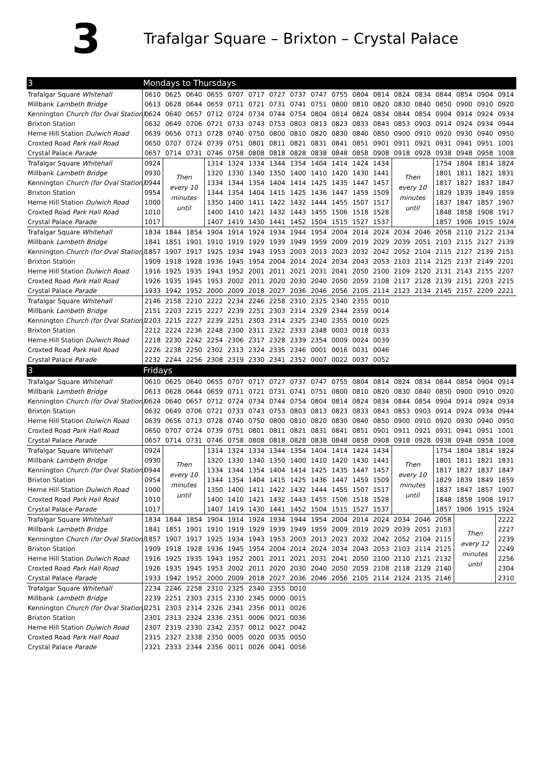3
Trafalgar Square – Brixton – Crystal Palace
| 3 | Mondays to Thursdays | | | | | | | | | | | | | | | | | |
| Trafalgar Square Whitehall | 0610 | 0625 | 0640 | 0655 | 0707 | 0717 | 0727 | 0737 | 0747 | 0755 | 0804 | 0814 | 0824 | 0834 | 0844 | 0854 | 0904 | 0914 |
| Millbank Lambeth Bridge | 0613 | 0628 | 0644 | 0659 | 0711 | 0721 | 0731 | 0741 | 0751 | 0800 | 0810 | 0820 | 0830 | 0840 | 0850 | 0900 | 0910 | 0920 |
| Kennington Church (for Oval Station) | 0624 | 0640 | 0657 | 0712 | 0724 | 0734 | 0744 | 0754 | 0804 | 0814 | 0824 | 0834 | 0844 | 0854 | 0904 | 0914 | 0924 | 0934 |
| Brixton Station | 0632 | 0649 | 0706 | 0721 | 0733 | 0743 | 0753 | 0803 | 0813 | 0823 | 0833 | 0843 | 0853 | 0903 | 0914 | 0924 | 0934 | 0944 |
| Herne Hill Station Dulwich Road | 0639 | 0656 | 0713 | 0728 | 0740 | 0750 | 0800 | 0810 | 0820 | 0830 | 0840 | 0850 | 0900 | 0910 | 0920 | 0930 | 0940 | 0950 |
| Croxted Road Park Hall Road | 0650 | 0707 | 0724 | 0739 | 0751 | 0801 | 0811 | 0821 | 0831 | 0841 | 0851 | 0901 | 0911 | 0921 | 0931 | 0941 | 0951 | 1001 |
| Crystal Palace Parade | 0657 | 0714 | 0731 | 0746 | 0758 | 0808 | 0818 | 0828 | 0838 | 0848 | 0858 | 0908 | 0918 | 0928 | 0938 | 0948 | 0958 | 1008 |
| Trafalgar Square Whitehall | 0924 | Then every 10 minutes until | | 1314 | 1324 | 1334 | 1344 | 1354 | 1404 | 1414 | 1424 | 1434 | Then every 10 minutes until | | 1754 | 1804 | 1814 | 1824 |
| Millbank Lambeth Bridge | 0930 | | | 1320 | 1330 | 1340 | 1350 | 1400 | 1410 | 1420 | 1430 | 1441 | | | 1801 | 1811 | 1821 | 1831 |
| Kennington Church (for Oval Station) | 0944 | | | 1334 | 1344 | 1354 | 1404 | 1414 | 1425 | 1435 | 1447 | 1457 | | | 1817 | 1827 | 1837 | 1847 |
| Brixton Station | 0954 | | | 1344 | 1354 | 1404 | 1415 | 1425 | 1436 | 1447 | 1459 | 1509 | | | 1829 | 1839 | 1849 | 1859 |
| Herne Hill Station Dulwich Road | 1000 | | | 1350 | 1400 | 1411 | 1422 | 1432 | 1444 | 1455 | 1507 | 1517 | | | 1837 | 1847 | 1857 | 1907 |
| Croxted Road Park Hall Road | 1010 | | | 1400 | 1410 | 1421 | 1432 | 1443 | 1455 | 1506 | 1518 | 1528 | | | 1848 | 1858 | 1908 | 1917 |
| Crystal Palace Parade | 1017 | | | 1407 | 1419 | 1430 | 1441 | 1452 | 1504 | 1515 | 1527 | 1537 | | | 1857 | 1906 | 1915 | 1924 |
| Trafalgar Square Whitehall | 1834 | 1844 | 1854 | 1904 | 1914 | 1924 | 1934 | 1944 | 1954 | 2004 | 2014 | 2024 | 2034 | 2046 | 2058 | 2110 | 2122 | 2134 |
| Millbank Lambeth Bridge | 1841 | 1851 | 1901 | 1910 | 1919 | 1929 | 1939 | 1949 | 1959 | 2009 | 2019 | 2029 | 2039 | 2051 | 2103 | 2115 | 2127 | 2139 |
| Kennington Church (for Oval Station) | 1857 | 1907 | 1917 | 1925 | 1934 | 1943 | 1953 | 2003 | 2013 | 2023 | 2032 | 2042 | 2052 | 2104 | 2115 | 2127 | 2139 | 2151 |
| Brixton Station | 1909 | 1918 | 1928 | 1936 | 1945 | 1954 | 2004 | 2014 | 2024 | 2034 | 2043 | 2053 | 2103 | 2114 | 2125 | 2137 | 2149 | 2201 |
| Herne Hill Station Dulwich Road | 1916 | 1925 | 1935 | 1943 | 1952 | 2001 | 2011 | 2021 | 2031 | 2041 | 2050 | 2100 | 2109 | 2120 | 2131 | 2143 | 2155 | 2207 |
| Croxted Road Park Hall Road | 1926 | 1935 | 1945 | 1953 | 2002 | 2011 | 2020 | 2030 | 2040 | 2050 | 2059 | 2108 | 2117 | 2128 | 2139 | 2151 | 2203 | 2215 |
| Crystal Palace Parade | 1933 | 1942 | 1952 | 2000 | 2009 | 2018 | 2027 | 2036 | 2046 | 2056 | 2105 | 2114 | 2123 | 2134 | 2145 | 2157 | 2209 | 2221 |
| Trafalgar Square Whitehall | 2146 | 2158 | 2210 | 2222 | 2234 | 2246 | 2258 | 2310 | 2325 | 2340 | 2355 | 0010 | | | | | | |
| Millbank Lambeth Bridge | 2151 | 2203 | 2215 | 2227 | 2239 | 2251 | 2303 | 2314 | 2329 | 2344 | 2359 | 0014 | | | | | | |
| Kennington Church (for Oval Station) | 2203 | 2215 | 2227 | 2239 | 2251 | 2303 | 2314 | 2325 | 2340 | 2355 | 0010 | 0025 | | | | | | |
| Brixton Station | 2212 | 2224 | 2236 | 2248 | 2300 | 2311 | 2322 | 2333 | 2348 | 0003 | 0018 | 0033 | | | | | | |
| Herne Hill Station Dulwich Road | 2218 | 2230 | 2242 | 2254 | 2306 | 2317 | 2328 | 2339 | 2354 | 0009 | 0024 | 0039 | | | | | | |
| Croxted Road Park Hall Road | 2226 | 2238 | 2250 | 2302 | 2313 | 2324 | 2335 | 2346 | 0001 | 0016 | 0031 | 0046 | | | | | | |
| Crystal Palace Parade | 2232 | 2244 | 2256 | 2308 | 2319 | 2330 | 2341 | 2352 | 0007 | 0022 | 0037 | 0052 | | | | | | |
| 3 | Fridays | | | | | | | | | | | | | | | | | |
| Trafalgar Square Whitehall | 0610 | 0625 | 0640 | 0655 | 0707 | 0717 | 0727 | 0737 | 0747 | 0755 | 0804 | 0814 | 0824 | 0834 | 0844 | 0854 | 0904 | 0914 |
| Millbank Lambeth Bridge | 0613 | 0628 | 0644 | 0659 | 0711 | 0721 | 0731 | 0741 | 0751 | 0800 | 0810 | 0820 | 0830 | 0840 | 0850 | 0900 | 0910 | 0920 |
| Kennington Church (for Oval Station) | 0624 | 0640 | 0657 | 0712 | 0724 | 0734 | 0744 | 0754 | 0804 | 0814 | 0824 | 0834 | 0844 | 0854 | 0904 | 0914 | 0924 | 0934 |
| Brixton Station | 0632 | 0649 | 0706 | 0721 | 0733 | 0743 | 0753 | 0803 | 0813 | 0823 | 0833 | 0843 | 0853 | 0903 | 0914 | 0924 | 0934 | 0944 |
| Herne Hill Station Dulwich Road | 0639 | 0656 | 0713 | 0728 | 0740 | 0750 | 0800 | 0810 | 0820 | 0830 | 0840 | 0850 | 0900 | 0910 | 0920 | 0930 | 0940 | 0950 |
| Croxted Road Park Hall Road | 0650 | 0707 | 0724 | 0739 | 0751 | 0801 | 0811 | 0821 | 0831 | 0841 | 0851 | 0901 | 0911 | 0921 | 0931 | 0941 | 0951 | 1001 |
| Crystal Palace Parade | 0657 | 0714 | 0731 | 0746 | 0758 | 0808 | 0818 | 0828 | 0838 | 0848 | 0858 | 0908 | 0918 | 0928 | 0938 | 0948 | 0958 | 1008 |
| Trafalgar Square Whitehall | 0924 | Then every 10 minutes until | | 1314 | 1324 | 1334 | 1344 | 1354 | 1404 | 1414 | 1424 | 1434 | Then every 10 minutes until | | 1754 | 1804 | 1814 | 1824 |
| Millbank Lambeth Bridge | 0930 | | | 1320 | 1330 | 1340 | 1350 | 1400 | 1410 | 1420 | 1430 | 1441 | | | 1801 | 1811 | 1821 | 1831 |
| Kennington Church (for Oval Station) | 0944 | | | 1334 | 1344 | 1354 | 1404 | 1414 | 1425 | 1435 | 1447 | 1457 | | | 1817 | 1827 | 1837 | 1847 |
| Brixton Station | 0954 | | | 1344 | 1354 | 1404 | 1415 | 1425 | 1436 | 1447 | 1459 | 1509 | | | 1829 | 1839 | 1849 | 1859 |
| Herne Hill Station Dulwich Road | 1000 | | | 1350 | 1400 | 1411 | 1422 | 1432 | 1444 | 1455 | 1507 | 1517 | | | 1837 | 1847 | 1857 | 1907 |
| Croxted Road Park Hall Road | 1010 | | | 1400 | 1410 | 1421 | 1432 | 1443 | 1455 | 1506 | 1518 | 1528 | | | 1848 | 1858 | 1908 | 1917 |
| Crystal Palace Parade | 1017 | | | 1407 | 1419 | 1430 | 1441 | 1452 | 1504 | 1515 | 1527 | 1537 | | | 1857 | 1906 | 1915 | 1924 |
| Trafalgar Square Whitehall | 1834 | 1844 | 1854 | 1904 | 1914 | 1924 | 1934 | 1944 | 1954 | 2004 | 2014 | 2024 | 2034 | 2046 | 2058 | Then every 12 minutes until | | 2222 |
| Millbank Lambeth Bridge | 1841 | 1851 | 1901 | 1910 | 1919 | 1929 | 1939 | 1949 | 1959 | 2009 | 2019 | 2029 | 2039 | 2051 | 2103 | | | 2227 |
| Kennington Church (for Oval Station) | 1857 | 1907 | 1917 | 1925 | 1934 | 1943 | 1953 | 2003 | 2013 | 2023 | 2032 | 2042 | 2052 | 2104 | 2115 | | | 2239 |
| Brixton Station | 1909 | 1918 | 1928 | 1936 | 1945 | 1954 | 2004 | 2014 | 2024 | 2034 | 2043 | 2053 | 2103 | 2114 | 2125 | | | 2249 |
| Herne Hill Station Dulwich Road | 1916 | 1925 | 1935 | 1943 | 1952 | 2001 | 2011 | 2021 | 2031 | 2041 | 2050 | 2100 | 2110 | 2121 | 2132 | | | 2256 |
| Croxted Road Park Hall Road | 1926 | 1935 | 1945 | 1953 | 2002 | 2011 | 2020 | 2030 | 2040 | 2050 | 2059 | 2108 | 2118 | 2129 | 2140 | | | 2304 |
| Crystal Palace Parade | 1933 | 1942 | 1952 | 2000 | 2009 | 2018 | 2027 | 2036 | 2046 | 2056 | 2105 | 2114 | 2124 | 2135 | 2146 | | | 2310 |
| Trafalgar Square Whitehall | 2234 | 2246 | 2258 | 2310 | 2325 | 2340 | 2355 | 0010 | | | | | | | | | | |
| Millbank Lambeth Bridge | 2239 | 2251 | 2303 | 2315 | 2330 | 2345 | 0000 | 0015 | | | | | | | | | | |
| Kennington Church (for Oval Station) | 2251 | 2303 | 2314 | 2326 | 2341 | 2356 | 0011 | 0026 | | | | | | | | | | |
| Brixton Station | 2301 | 2313 | 2324 | 2336 | 2351 | 0006 | 0021 | 0036 | | | | | | | | | | |
| Herne Hill Station Dulwich Road | 2307 | 2319 | 2330 | 2342 | 2357 | 0012 | 0027 | 0042 | | | | | | | | | | |
| Croxted Road Park Hall Road | 2315 | 2327 | 2338 | 2350 | 0005 | 0020 | 0035 | 0050 | | | | | | | | | | |
| Crystal Palace Parade | 2321 | 2333 | 2344 | 2356 | 0011 | 0026 | 0041 | 0056 | | | | | | | | | | |